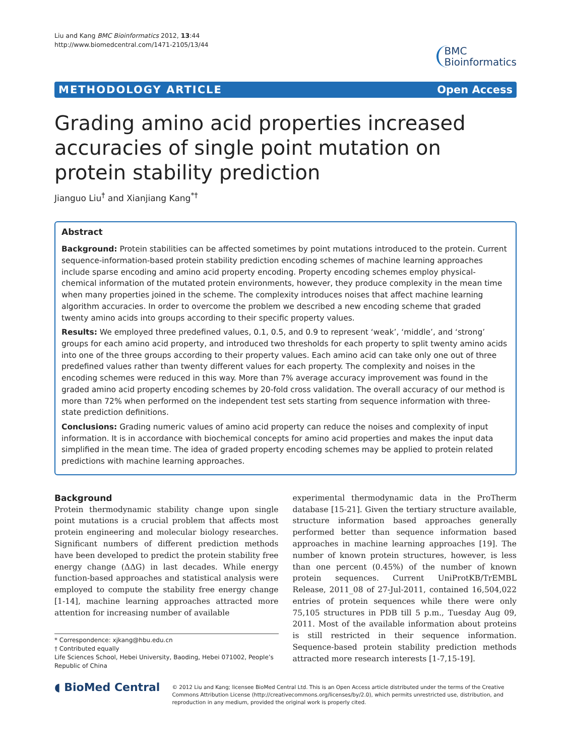Liu and Kang BMC Bioinformatics 2012, 13:44
http://www.biomedcentral.com/1471-2105/13/44
BMC
Bioinformatics
METHODOLOGY ARTICLE Open Access
Grading amino acid properties increased accuracies of single point mutation on protein stability prediction
Jianguo Liu<sup>†</sup> and Xianjiang Kang<sup>*†</sup>
Abstract
Background: Protein stabilities can be affected sometimes by point mutations introduced to the protein. Current sequence-information-based protein stability prediction encoding schemes of machine learning approaches include sparse encoding and amino acid property encoding. Property encoding schemes employ physical-chemical information of the mutated protein environments, however, they produce complexity in the mean time when many properties joined in the scheme. The complexity introduces noises that affect machine learning algorithm accuracies. In order to overcome the problem we described a new encoding scheme that graded twenty amino acids into groups according to their specific property values.
Results: We employed three predefined values, 0.1, 0.5, and 0.9 to represent ‘weak’, ‘middle’, and ‘strong’ groups for each amino acid property, and introduced two thresholds for each property to split twenty amino acids into one of the three groups according to their property values. Each amino acid can take only one out of three predefined values rather than twenty different values for each property. The complexity and noises in the encoding schemes were reduced in this way. More than 7% average accuracy improvement was found in the graded amino acid property encoding schemes by 20-fold cross validation. The overall accuracy of our method is more than 72% when performed on the independent test sets starting from sequence information with three-state prediction definitions.
Conclusions: Grading numeric values of amino acid property can reduce the noises and complexity of input information. It is in accordance with biochemical concepts for amino acid properties and makes the input data simplified in the mean time. The idea of graded property encoding schemes may be applied to protein related predictions with machine learning approaches.
Background
Protein thermodynamic stability change upon single point mutations is a crucial problem that affects most protein engineering and molecular biology researches. Significant numbers of different prediction methods have been developed to predict the protein stability free energy change (ΔΔG) in last decades. While energy function-based approaches and statistical analysis were employed to compute the stability free energy change [1-14], machine learning approaches attracted more attention for increasing number of available
* Correspondence: xjkang@hbu.edu.cn
† Contributed equally
Life Sciences School, Hebei University, Baoding, Hebei 071002, People’s Republic of China
experimental thermodynamic data in the ProTherm database [15-21]. Given the tertiary structure available, structure information based approaches generally performed better than sequence information based approaches in machine learning approaches [19]. The number of known protein structures, however, is less than one percent (0.45%) of the number of known protein sequences. Current UniProtKB/TrEMBL Release, 2011_08 of 27-Jul-2011, contained 16,504,022 entries of protein sequences while there were only 75,105 structures in PDB till 5 p.m., Tuesday Aug 09, 2011. Most of the available information about proteins is still restricted in their sequence information. Sequence-based protein stability prediction methods attracted more research interests [1-7,15-19].
◖ BioMed Central
© 2012 Liu and Kang; licensee BioMed Central Ltd. This is an Open Access article distributed under the terms of the Creative Commons Attribution License (http://creativecommons.org/licenses/by/2.0), which permits unrestricted use, distribution, and reproduction in any medium, provided the original work is properly cited.